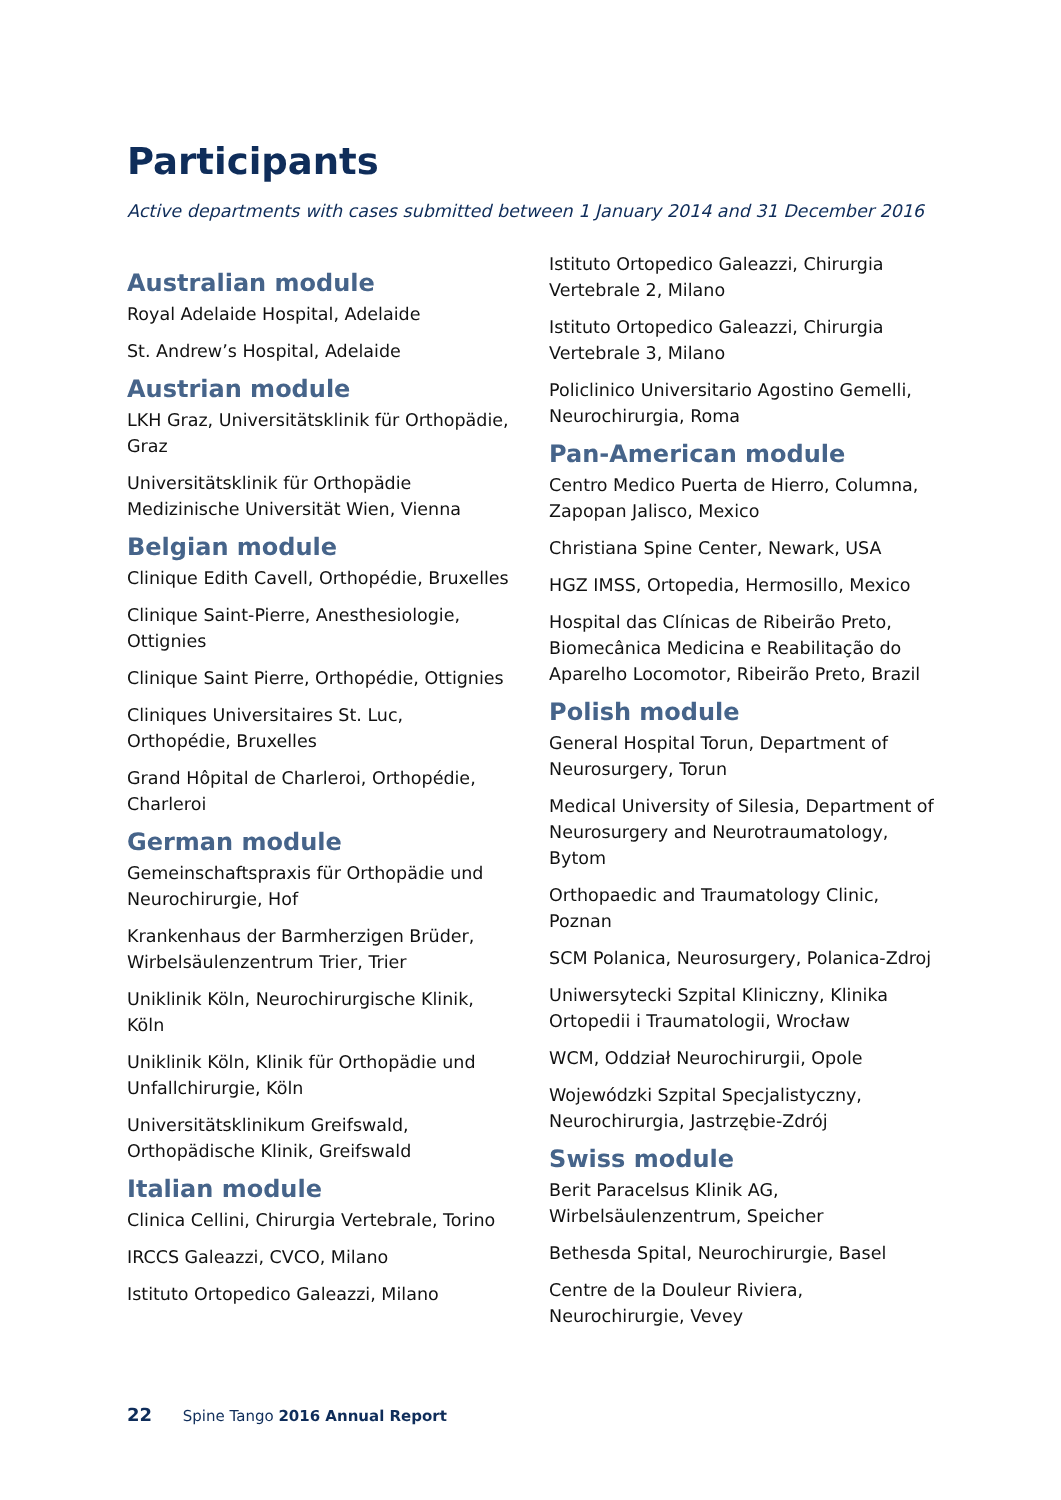Participants
Active departments with cases submitted between 1 January 2014 and 31 December 2016
Australian module
Royal Adelaide Hospital, Adelaide
St. Andrew’s Hospital, Adelaide
Austrian module
LKH Graz, Universitätsklinik für Orthopädie, Graz
Universitätsklinik für Orthopädie Medizinische Universität Wien, Vienna
Belgian module
Clinique Edith Cavell, Orthopédie, Bruxelles
Clinique Saint-Pierre, Anesthesiologie, Ottignies
Clinique Saint Pierre, Orthopédie, Ottignies
Cliniques Universitaires St. Luc, Orthopédie, Bruxelles
Grand Hôpital de Charleroi, Orthopédie, Charleroi
German module
Gemeinschaftspraxis für Orthopädie und Neurochirurgie, Hof
Krankenhaus der Barmherzigen Brüder, Wirbelsäulenzentrum Trier, Trier
Uniklinik Köln, Neurochirurgische Klinik, Köln
Uniklinik Köln, Klinik für Orthopädie und Unfallchirurgie, Köln
Universitätsklinikum Greifswald, Orthopädische Klinik, Greifswald
Italian module
Clinica Cellini, Chirurgia Vertebrale, Torino
IRCCS Galeazzi, CVCO, Milano
Istituto Ortopedico Galeazzi, Milano
Istituto Ortopedico Galeazzi, Chirurgia Vertebrale 2, Milano
Istituto Ortopedico Galeazzi, Chirurgia Vertebrale 3, Milano
Policlinico Universitario Agostino Gemelli, Neurochirurgia, Roma
Pan-American module
Centro Medico Puerta de Hierro, Columna, Zapopan Jalisco, Mexico
Christiana Spine Center, Newark, USA
HGZ IMSS, Ortopedia, Hermosillo, Mexico
Hospital das Clínicas de Ribeirão Preto, Biomecânica Medicina e Reabilitação do Aparelho Locomotor, Ribeirão Preto, Brazil
Polish module
General Hospital Torun, Department of Neurosurgery, Torun
Medical University of Silesia, Department of Neurosurgery and Neurotraumatology, Bytom
Orthopaedic and Traumatology Clinic, Poznan
SCM Polanica, Neurosurgery, Polanica-Zdroj
Uniwersytecki Szpital Kliniczny, Klinika Ortopedii i Traumatologii, Wrocław
WCM, Oddział Neurochirurgii, Opole
Wojewódzki Szpital Specjalistyczny, Neurochirurgia, Jastrzębie-Zdrój
Swiss module
Berit Paracelsus Klinik AG, Wirbelsäulenzentrum, Speicher
Bethesda Spital, Neurochirurgie, Basel
Centre de la Douleur Riviera, Neurochirurgie, Vevey
22 Spine Tango 2016 Annual Report